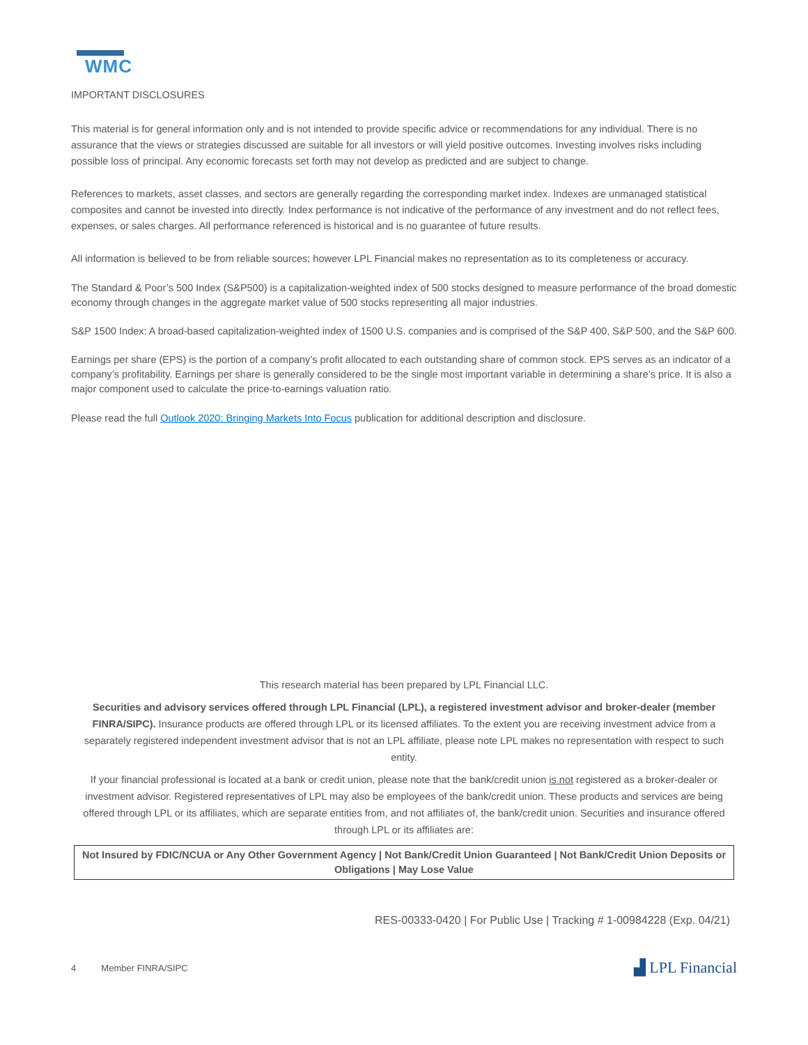WMC
IMPORTANT DISCLOSURES
This material is for general information only and is not intended to provide specific advice or recommendations for any individual. There is no assurance that the views or strategies discussed are suitable for all investors or will yield positive outcomes. Investing involves risks including possible loss of principal. Any economic forecasts set forth may not develop as predicted and are subject to change.
References to markets, asset classes, and sectors are generally regarding the corresponding market index. Indexes are unmanaged statistical composites and cannot be invested into directly. Index performance is not indicative of the performance of any investment and do not reflect fees, expenses, or sales charges. All performance referenced is historical and is no guarantee of future results.
All information is believed to be from reliable sources; however LPL Financial makes no representation as to its completeness or accuracy.
The Standard & Poor’s 500 Index (S&P500) is a capitalization-weighted index of 500 stocks designed to measure performance of the broad domestic economy through changes in the aggregate market value of 500 stocks representing all major industries.
S&P 1500 Index: A broad-based capitalization-weighted index of 1500 U.S. companies and is comprised of the S&P 400, S&P 500, and the S&P 600.
Earnings per share (EPS) is the portion of a company’s profit allocated to each outstanding share of common stock. EPS serves as an indicator of a company’s profitability. Earnings per share is generally considered to be the single most important variable in determining a share’s price. It is also a major component used to calculate the price-to-earnings valuation ratio.
Please read the full Outlook 2020: Bringing Markets Into Focus publication for additional description and disclosure.
This research material has been prepared by LPL Financial LLC.
Securities and advisory services offered through LPL Financial (LPL), a registered investment advisor and broker-dealer (member FINRA/SIPC). Insurance products are offered through LPL or its licensed affiliates. To the extent you are receiving investment advice from a separately registered independent investment advisor that is not an LPL affiliate, please note LPL makes no representation with respect to such entity.
If your financial professional is located at a bank or credit union, please note that the bank/credit union is not registered as a broker-dealer or investment advisor. Registered representatives of LPL may also be employees of the bank/credit union. These products and services are being offered through LPL or its affiliates, which are separate entities from, and not affiliates of, the bank/credit union. Securities and insurance offered through LPL or its affiliates are:
Not Insured by FDIC/NCUA or Any Other Government Agency | Not Bank/Credit Union Guaranteed | Not Bank/Credit Union Deposits or Obligations | May Lose Value
RES-00333-0420 | For Public Use | Tracking # 1-00984228 (Exp. 04/21)
4 Member FINRA/SIPC ▟ LPL Financial